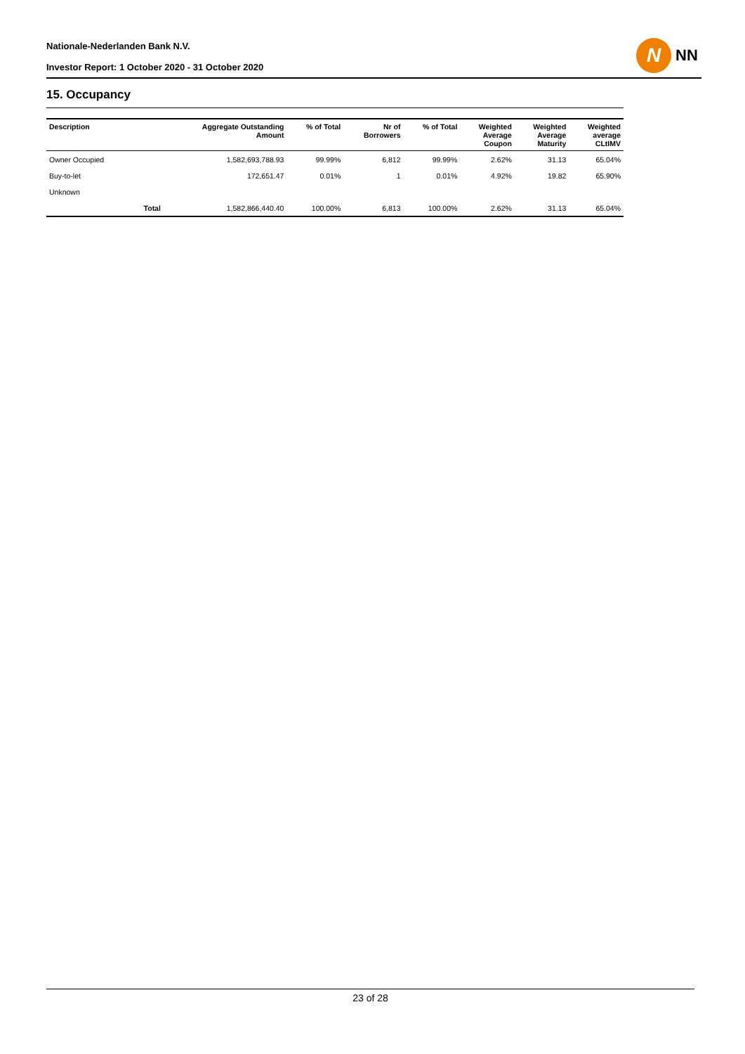Nationale-Nederlanden Bank N.V.
Investor Report: 1 October 2020 - 31 October 2020
N
NN
15. Occupancy
| Description | | Aggregate Outstanding Amount | % of Total | Nr of Borrowers | % of Total | Weighted Average Coupon | Weighted Average Maturity | Weighted average CLtIMV |
| --- | --- | --- | --- | --- | --- | --- | --- | --- |
| Owner Occupied | | 1,582,693,788.93 | 99.99% | 6,812 | 99.99% | 2.62% | 31.13 | 65.04% |
| Buy-to-let | | 172,651.47 | 0.01% | 1 | 0.01% | 4.92% | 19.82 | 65.90% |
| Unknown | | | | | | | | |
| | Total | 1,582,866,440.40 | 100.00% | 6,813 | 100.00% | 2.62% | 31.13 | 65.04% |
23 of 28